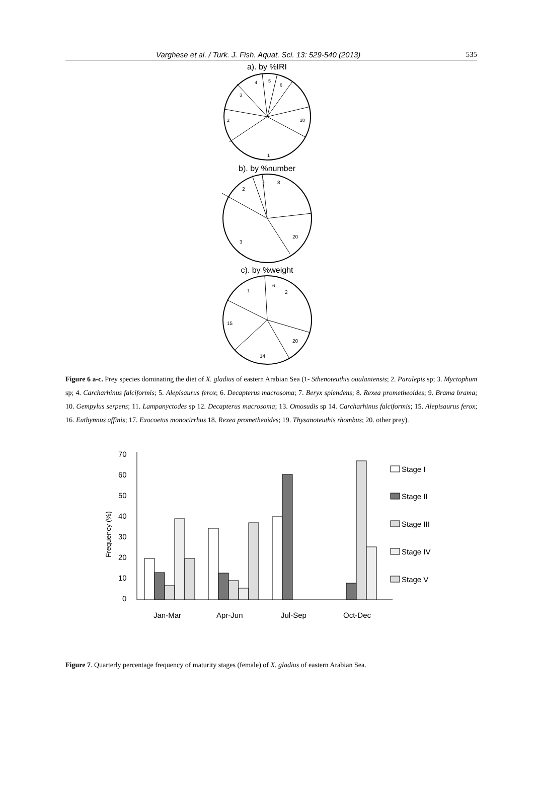Varghese et al. / Turk. J. Fish. Aquat. Sci. 13: 529-540 (2013) 535
a). by %IRI
4
5
6
3
2
20
1
b). by %number
1
8
2
20
3
c). by %weight
1
6
2
15
20
14
Figure 6 a-c. Prey species dominating the diet of X. gladius of eastern Arabian Sea (1- Sthenoteuthis oualaniensis; 2. Paralepis sp; 3. Myctophum sp; 4. Carcharhinus falciformis; 5. Alepisaurus ferox; 6. Decapterus macrosoma; 7. Beryx splendens; 8. Rexea prometheoides; 9. Brama brama; 10. Gempylus serpens; 11. Lampanyctodes sp 12. Decapterus macrosoma; 13. Omosudis sp 14. Carcharhinus falciformis; 15. Alepisaurus ferox; 16. Euthynnus affinis; 17. Exocoetus monocirrhus 18. Rexea prometheoides; 19. Thysanoteuthis rhombus; 20. other prey).
70
60
50
40
30
20
10
0
Jan-Mar
Apr-Jun
Jul-Sep
Oct-Dec
Stage I
Stage II
Stage III
Stage IV
Stage V
Frequency (%)
Figure 7. Quarterly percentage frequency of maturity stages (female) of X. gladius of eastern Arabian Sea.